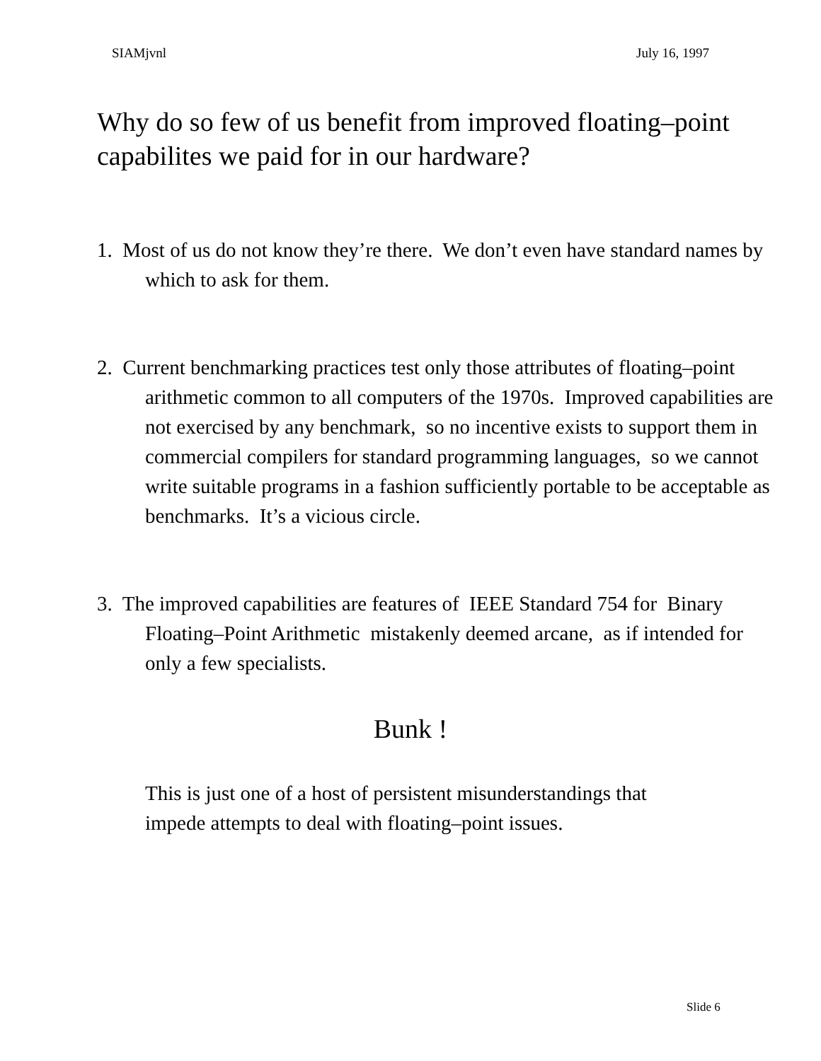SIAMjvnl July 16, 1997
Why do so few of us benefit from improved floating–point capabilites we paid for in our hardware?
1. Most of us do not know they’re there. We don’t even have standard names by which to ask for them.
2. Current benchmarking practices test only those attributes of floating–point arithmetic common to all computers of the 1970s. Improved capabilities are not exercised by any benchmark, so no incentive exists to support them in commercial compilers for standard programming languages, so we cannot write suitable programs in a fashion sufficiently portable to be acceptable as benchmarks. It’s a vicious circle.
3. The improved capabilities are features of IEEE Standard 754 for Binary Floating–Point Arithmetic mistakenly deemed arcane, as if intended for only a few specialists.
Bunk !
This is just one of a host of persistent misunderstandings that impede attempts to deal with floating–point issues.
Slide 6